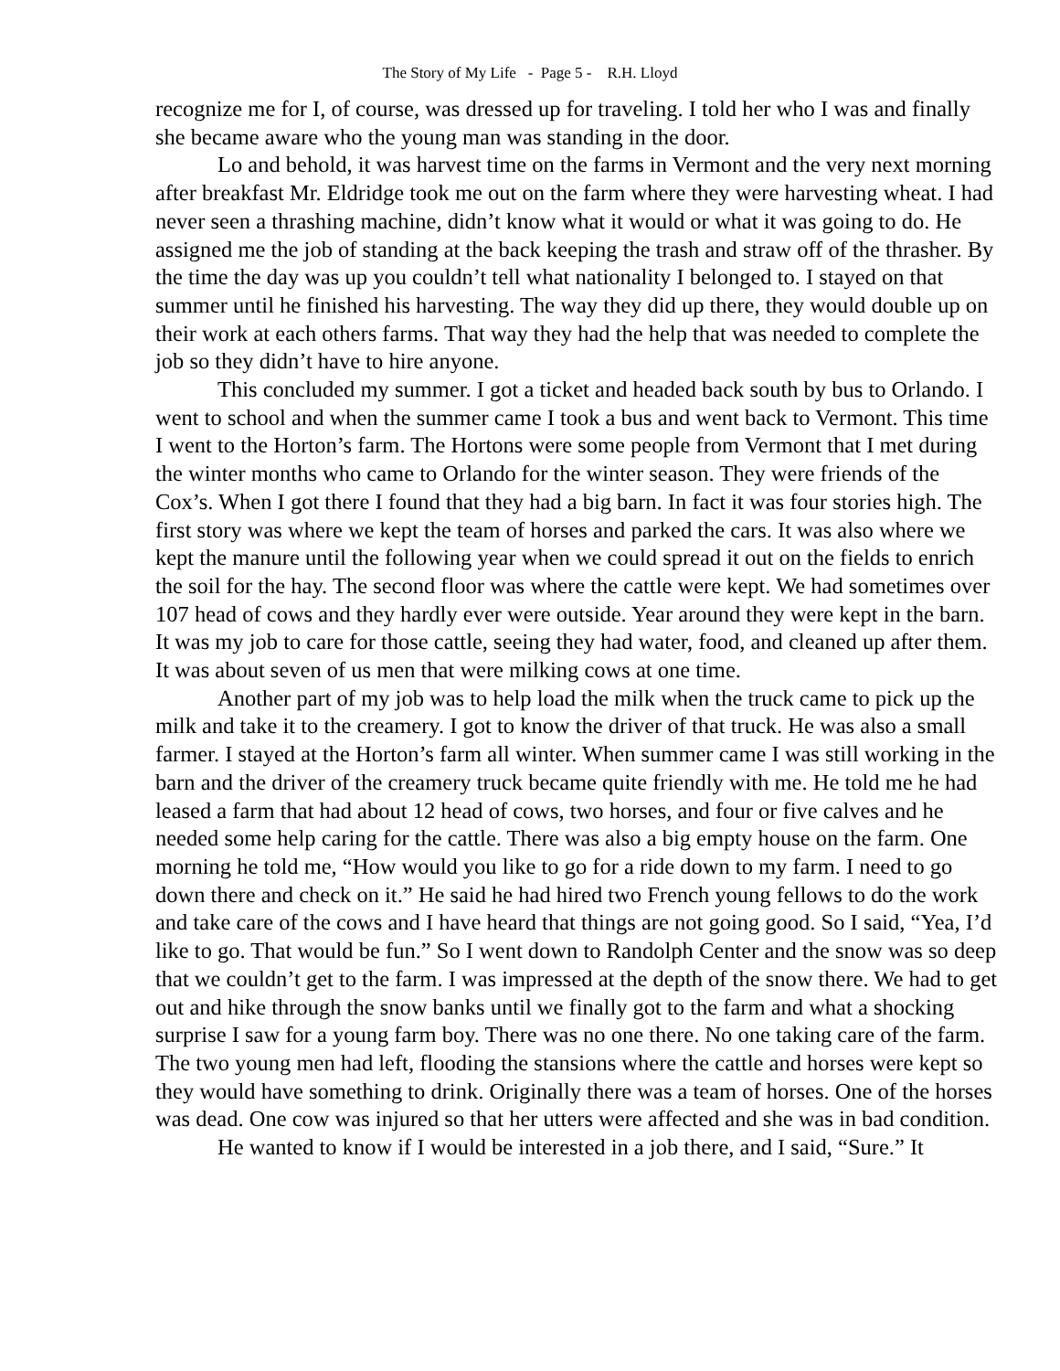The Story of My Life - Page 5 - R.H. Lloyd
recognize me for I, of course, was dressed up for traveling. I told her who I was and finally she became aware who the young man was standing in the door.
Lo and behold, it was harvest time on the farms in Vermont and the very next morning after breakfast Mr. Eldridge took me out on the farm where they were harvesting wheat. I had never seen a thrashing machine, didn’t know what it would or what it was going to do. He assigned me the job of standing at the back keeping the trash and straw off of the thrasher. By the time the day was up you couldn’t tell what nationality I belonged to. I stayed on that summer until he finished his harvesting. The way they did up there, they would double up on their work at each others farms. That way they had the help that was needed to complete the job so they didn’t have to hire anyone.
This concluded my summer. I got a ticket and headed back south by bus to Orlando. I went to school and when the summer came I took a bus and went back to Vermont. This time I went to the Horton’s farm. The Hortons were some people from Vermont that I met during the winter months who came to Orlando for the winter season. They were friends of the Cox’s. When I got there I found that they had a big barn. In fact it was four stories high. The first story was where we kept the team of horses and parked the cars. It was also where we kept the manure until the following year when we could spread it out on the fields to enrich the soil for the hay. The second floor was where the cattle were kept. We had sometimes over 107 head of cows and they hardly ever were outside. Year around they were kept in the barn. It was my job to care for those cattle, seeing they had water, food, and cleaned up after them. It was about seven of us men that were milking cows at one time.
Another part of my job was to help load the milk when the truck came to pick up the milk and take it to the creamery. I got to know the driver of that truck. He was also a small farmer. I stayed at the Horton’s farm all winter. When summer came I was still working in the barn and the driver of the creamery truck became quite friendly with me. He told me he had leased a farm that had about 12 head of cows, two horses, and four or five calves and he needed some help caring for the cattle. There was also a big empty house on the farm. One morning he told me, “How would you like to go for a ride down to my farm. I need to go down there and check on it.” He said he had hired two French young fellows to do the work and take care of the cows and I have heard that things are not going good. So I said, “Yea, I’d like to go. That would be fun.” So I went down to Randolph Center and the snow was so deep that we couldn’t get to the farm. I was impressed at the depth of the snow there. We had to get out and hike through the snow banks until we finally got to the farm and what a shocking surprise I saw for a young farm boy. There was no one there. No one taking care of the farm. The two young men had left, flooding the stansions where the cattle and horses were kept so they would have something to drink. Originally there was a team of horses. One of the horses was dead. One cow was injured so that her utters were affected and she was in bad condition.
He wanted to know if I would be interested in a job there, and I said, “Sure.” It